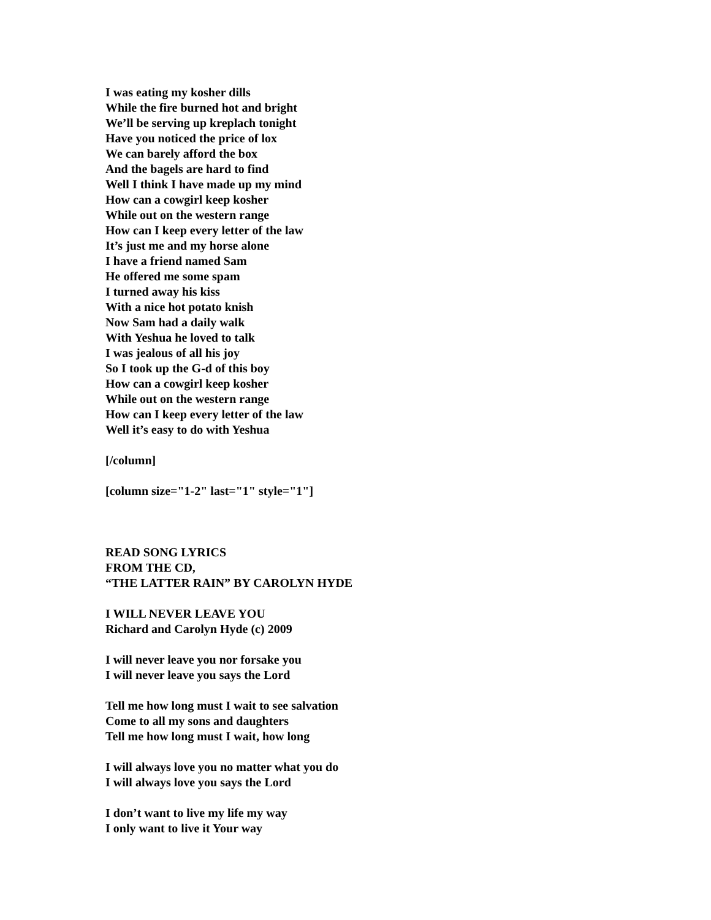I was eating my kosher dills
While the fire burned hot and bright
We’ll be serving up kreplach tonight
Have you noticed the price of lox
We can barely afford the box
And the bagels are hard to find
Well I think I have made up my mind
How can a cowgirl keep kosher
While out on the western range
How can I keep every letter of the law
It’s just me and my horse alone
I have a friend named Sam
He offered me some spam
I turned away his kiss
With a nice hot potato knish
Now Sam had a daily walk
With Yeshua he loved to talk
I was jealous of all his joy
So I took up the G-d of this boy
How can a cowgirl keep kosher
While out on the western range
How can I keep every letter of the law
Well it’s easy to do with Yeshua
[/column]
[column size="1-2" last="1" style="1"]
READ SONG LYRICS
FROM THE CD,
“THE LATTER RAIN” BY CAROLYN HYDE
I WILL NEVER LEAVE YOU
Richard and Carolyn Hyde (c) 2009
I will never leave you nor forsake you
I will never leave you says the Lord
Tell me how long must I wait to see salvation
Come to all my sons and daughters
Tell me how long must I wait, how long
I will always love you no matter what you do
I will always love you says the Lord
I don’t want to live my life my way
I only want to live it Your way